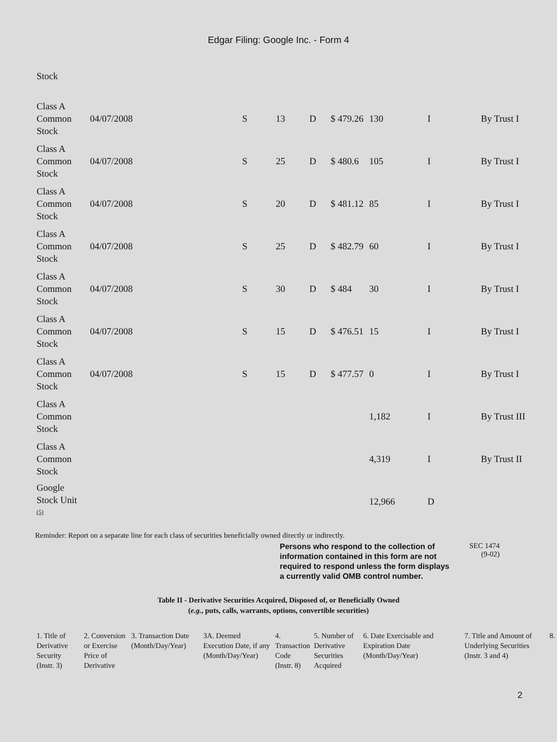Edgar Filing: Google Inc. - Form 4
| Stock | | | | | | | | |
| Class A Common Stock | 04/07/2008 | S | 13 | D | $ 479.26 | 130 | I | By Trust I |
| Class A Common Stock | 04/07/2008 | S | 25 | D | $ 480.6 | 105 | I | By Trust I |
| Class A Common Stock | 04/07/2008 | S | 20 | D | $ 481.12 | 85 | I | By Trust I |
| Class A Common Stock | 04/07/2008 | S | 25 | D | $ 482.79 | 60 | I | By Trust I |
| Class A Common Stock | 04/07/2008 | S | 30 | D | $ 484 | 30 | I | By Trust I |
| Class A Common Stock | 04/07/2008 | S | 15 | D | $ 476.51 | 15 | I | By Trust I |
| Class A Common Stock | 04/07/2008 | S | 15 | D | $ 477.57 | 0 | I | By Trust I |
| Class A Common Stock | | | | | | 1,182 | I | By Trust III |
| Class A Common Stock | | | | | | 4,319 | I | By Trust II |
| Google Stock Unit <sup>(5)</sup> | | | | | | 12,966 | D | |
Reminder: Report on a separate line for each class of securities beneficially owned directly or indirectly.
Persons who respond to the collection of information contained in this form are not required to respond unless the form displays a currently valid OMB control number.
SEC 1474
(9-02)
Table II - Derivative Securities Acquired, Disposed of, or Beneficially Owned
(e.g., puts, calls, warrants, options, convertible securities)
| 1. Title of Derivative Security (Instr. 3) | 2. Conversion or Exercise Price of Derivative | 3. Transaction Date (Month/Day/Year) | 3A. Deemed Execution Date, if any (Month/Day/Year) | 4. Transaction Code (Instr. 8) | 5. Number of Derivative Securities Acquired | 6. Date Exercisable and Expiration Date (Month/Day/Year) | 7. Title and Amount of Underlying Securities (Instr. 3 and 4) | 8. |
2